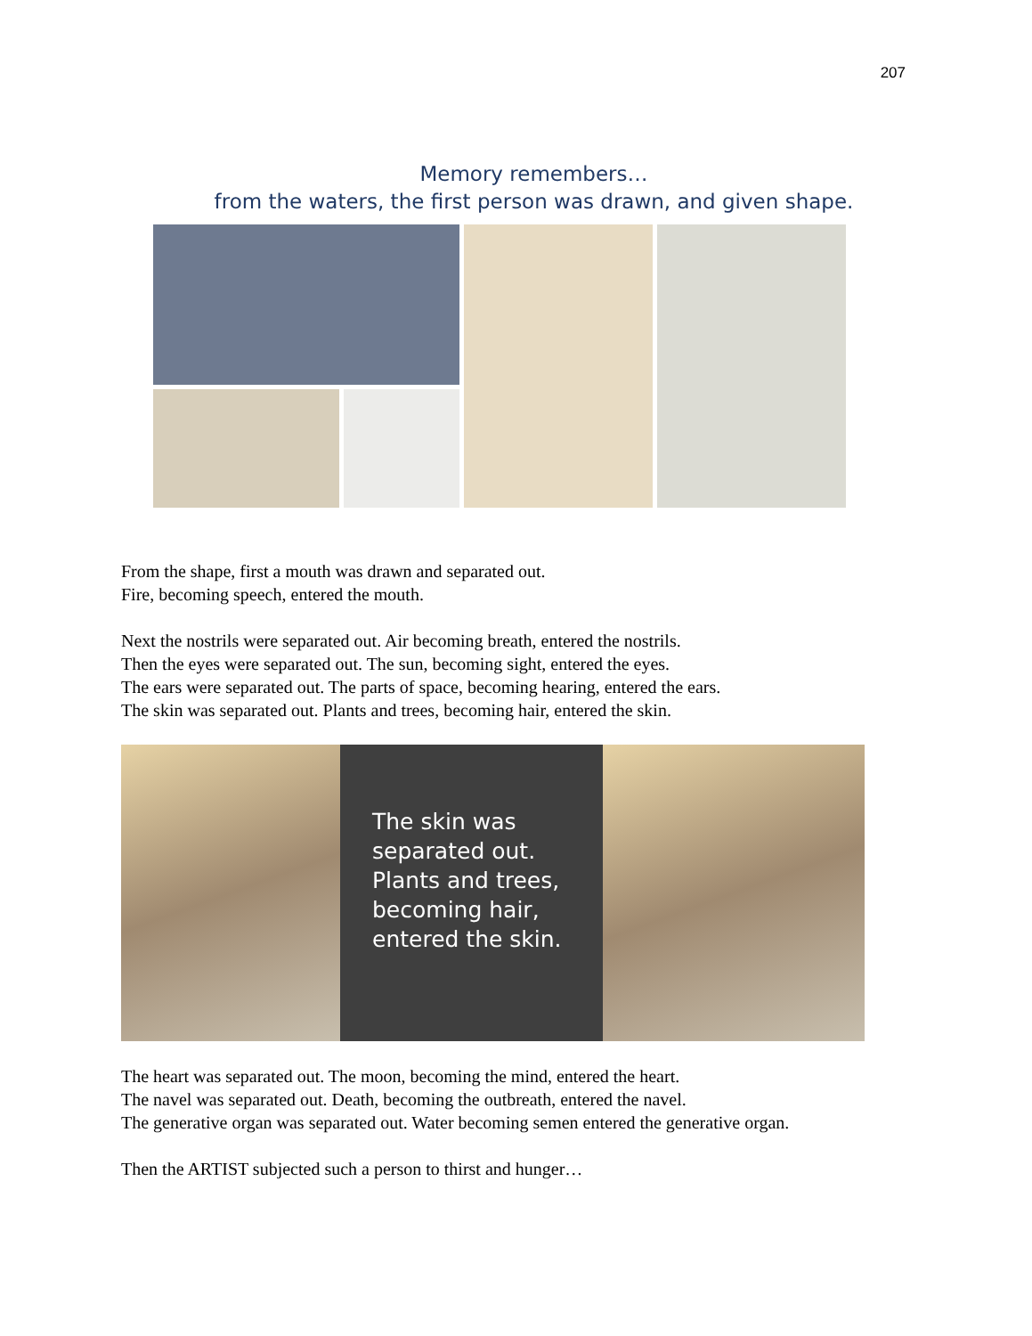207
Memory remembers…
from the waters, the first person was drawn, and given shape.
From the shape, first a mouth was drawn and separated out.
Fire, becoming speech, entered the mouth.
Next the nostrils were separated out. Air becoming breath, entered the nostrils.
Then the eyes were separated out. The sun, becoming sight, entered the eyes.
The ears were separated out. The parts of space, becoming hearing, entered the ears.
The skin was separated out. Plants and trees, becoming hair, entered the skin.
The skin was separated out. Plants and trees, becoming hair, entered the skin.
The heart was separated out. The moon, becoming the mind, entered the heart.
The navel was separated out. Death, becoming the outbreath, entered the navel.
The generative organ was separated out. Water becoming semen entered the generative organ.
Then the ARTIST subjected such a person to thirst and hunger…